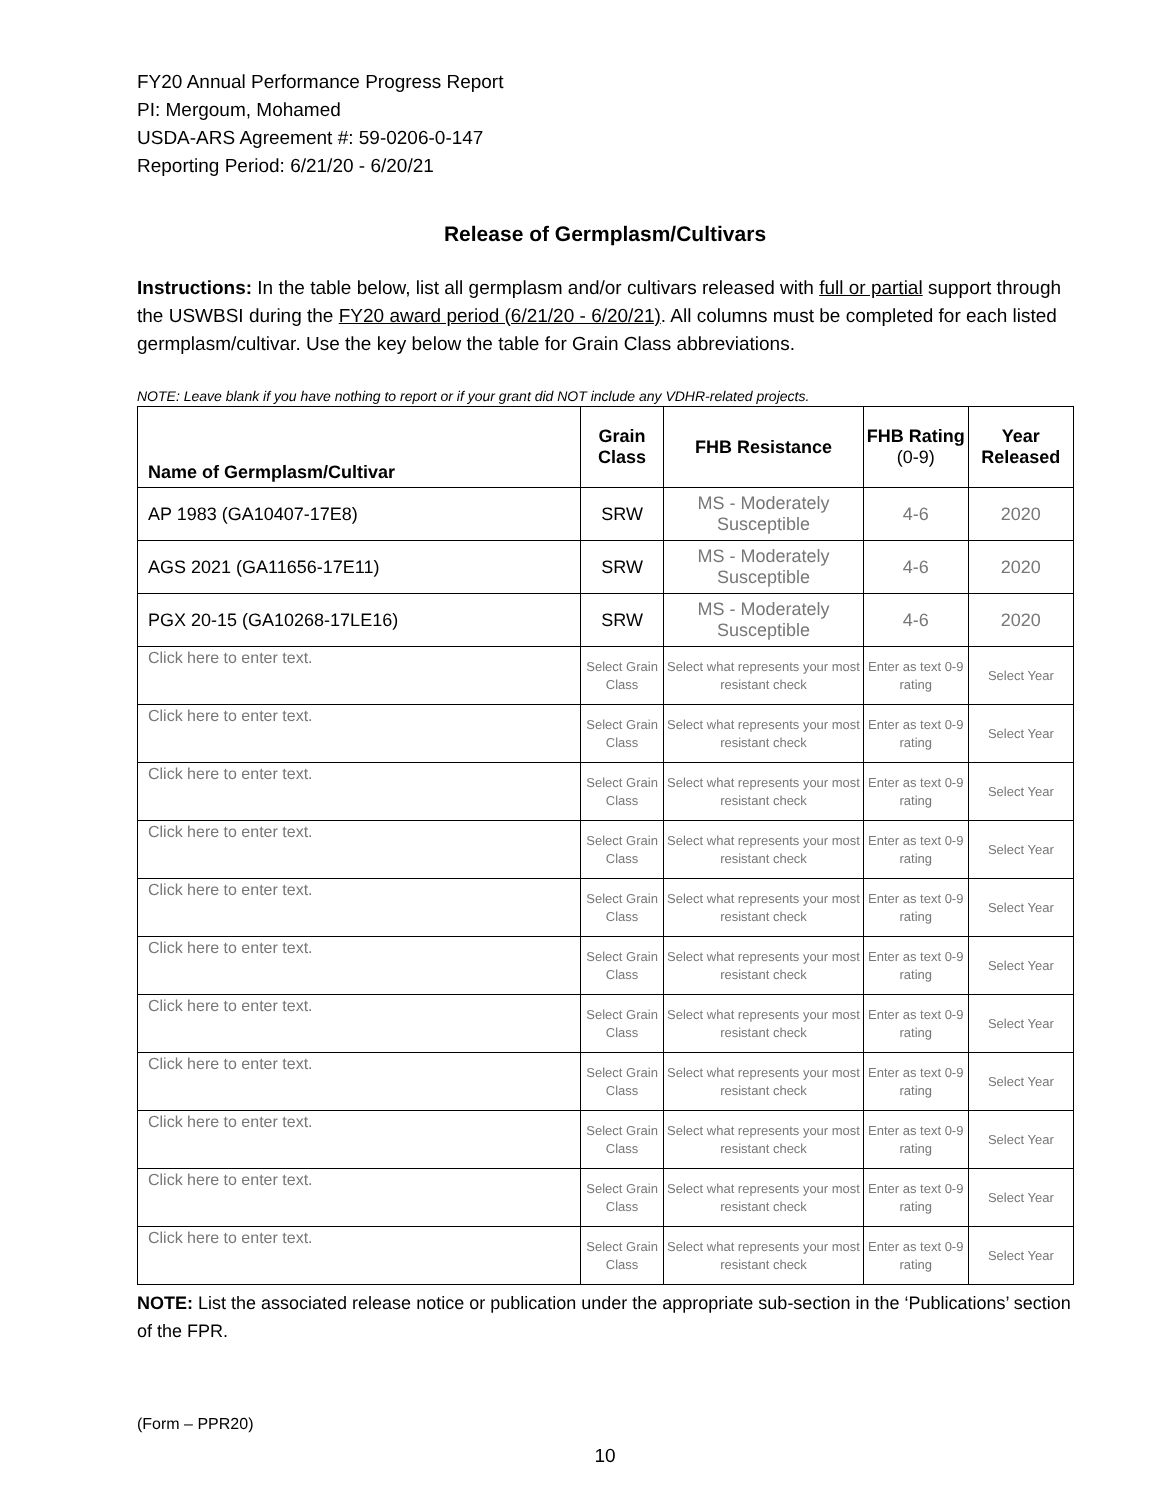FY20 Annual Performance Progress Report
PI: Mergoum, Mohamed
USDA-ARS Agreement #: 59-0206-0-147
Reporting Period: 6/21/20 - 6/20/21
Release of Germplasm/Cultivars
Instructions: In the table below, list all germplasm and/or cultivars released with full or partial support through the USWBSI during the FY20 award period (6/21/20 - 6/20/21). All columns must be completed for each listed germplasm/cultivar. Use the key below the table for Grain Class abbreviations.
NOTE: Leave blank if you have nothing to report or if your grant did NOT include any VDHR-related projects.
| Name of Germplasm/Cultivar | Grain Class | FHB Resistance | FHB Rating (0-9) | Year Released |
| --- | --- | --- | --- | --- |
| AP 1983 (GA10407-17E8) | SRW | MS - Moderately Susceptible | 4-6 | 2020 |
| AGS 2021 (GA11656-17E11) | SRW | MS - Moderately Susceptible | 4-6 | 2020 |
| PGX 20-15 (GA10268-17LE16) | SRW | MS - Moderately Susceptible | 4-6 | 2020 |
| Click here to enter text. | Select Grain Class | Select what represents your most resistant check | Enter as text 0-9 rating | Select Year |
| Click here to enter text. | Select Grain Class | Select what represents your most resistant check | Enter as text 0-9 rating | Select Year |
| Click here to enter text. | Select Grain Class | Select what represents your most resistant check | Enter as text 0-9 rating | Select Year |
| Click here to enter text. | Select Grain Class | Select what represents your most resistant check | Enter as text 0-9 rating | Select Year |
| Click here to enter text. | Select Grain Class | Select what represents your most resistant check | Enter as text 0-9 rating | Select Year |
| Click here to enter text. | Select Grain Class | Select what represents your most resistant check | Enter as text 0-9 rating | Select Year |
| Click here to enter text. | Select Grain Class | Select what represents your most resistant check | Enter as text 0-9 rating | Select Year |
| Click here to enter text. | Select Grain Class | Select what represents your most resistant check | Enter as text 0-9 rating | Select Year |
| Click here to enter text. | Select Grain Class | Select what represents your most resistant check | Enter as text 0-9 rating | Select Year |
| Click here to enter text. | Select Grain Class | Select what represents your most resistant check | Enter as text 0-9 rating | Select Year |
| Click here to enter text. | Select Grain Class | Select what represents your most resistant check | Enter as text 0-9 rating | Select Year |
NOTE: List the associated release notice or publication under the appropriate sub-section in the ‘Publications’ section of the FPR.
(Form – PPR20)
10